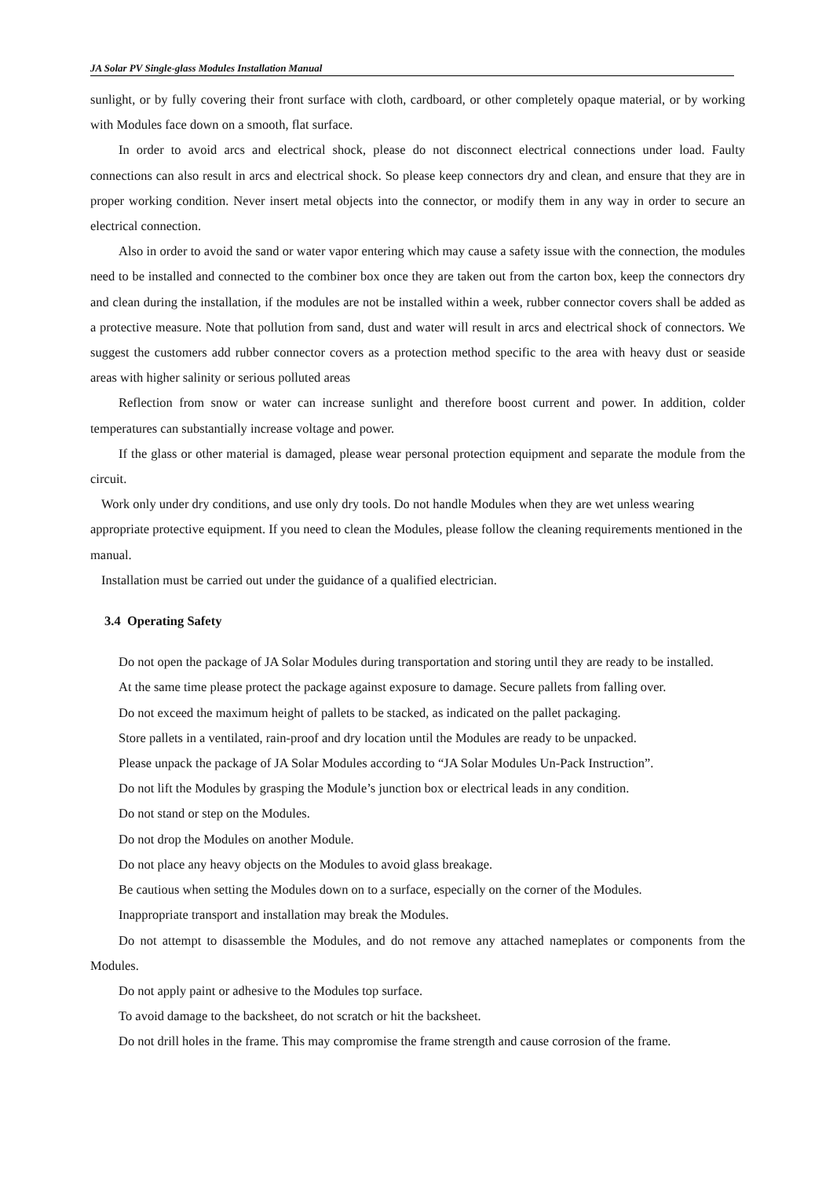JA Solar PV Single-glass Modules Installation Manual
sunlight, or by fully covering their front surface with cloth, cardboard, or other completely opaque material, or by working with Modules face down on a smooth, flat surface.
In order to avoid arcs and electrical shock, please do not disconnect electrical connections under load. Faulty connections can also result in arcs and electrical shock. So please keep connectors dry and clean, and ensure that they are in proper working condition. Never insert metal objects into the connector, or modify them in any way in order to secure an electrical connection.
Also in order to avoid the sand or water vapor entering which may cause a safety issue with the connection, the modules need to be installed and connected to the combiner box once they are taken out from the carton box, keep the connectors dry and clean during the installation, if the modules are not be installed within a week, rubber connector covers shall be added as a protective measure. Note that pollution from sand, dust and water will result in arcs and electrical shock of connectors. We suggest the customers add rubber connector covers as a protection method specific to the area with heavy dust or seaside areas with higher salinity or serious polluted areas
Reflection from snow or water can increase sunlight and therefore boost current and power. In addition, colder temperatures can substantially increase voltage and power.
If the glass or other material is damaged, please wear personal protection equipment and separate the module from the circuit.
Work only under dry conditions, and use only dry tools. Do not handle Modules when they are wet unless wearing appropriate protective equipment. If you need to clean the Modules, please follow the cleaning requirements mentioned in the manual.
Installation must be carried out under the guidance of a qualified electrician.
3.4 Operating Safety
Do not open the package of JA Solar Modules during transportation and storing until they are ready to be installed.
At the same time please protect the package against exposure to damage. Secure pallets from falling over.
Do not exceed the maximum height of pallets to be stacked, as indicated on the pallet packaging.
Store pallets in a ventilated, rain-proof and dry location until the Modules are ready to be unpacked.
Please unpack the package of JA Solar Modules according to “JA Solar Modules Un-Pack Instruction”.
Do not lift the Modules by grasping the Module’s junction box or electrical leads in any condition.
Do not stand or step on the Modules.
Do not drop the Modules on another Module.
Do not place any heavy objects on the Modules to avoid glass breakage.
Be cautious when setting the Modules down on to a surface, especially on the corner of the Modules.
Inappropriate transport and installation may break the Modules.
Do not attempt to disassemble the Modules, and do not remove any attached nameplates or components from the Modules.
Do not apply paint or adhesive to the Modules top surface.
To avoid damage to the backsheet, do not scratch or hit the backsheet.
Do not drill holes in the frame. This may compromise the frame strength and cause corrosion of the frame.